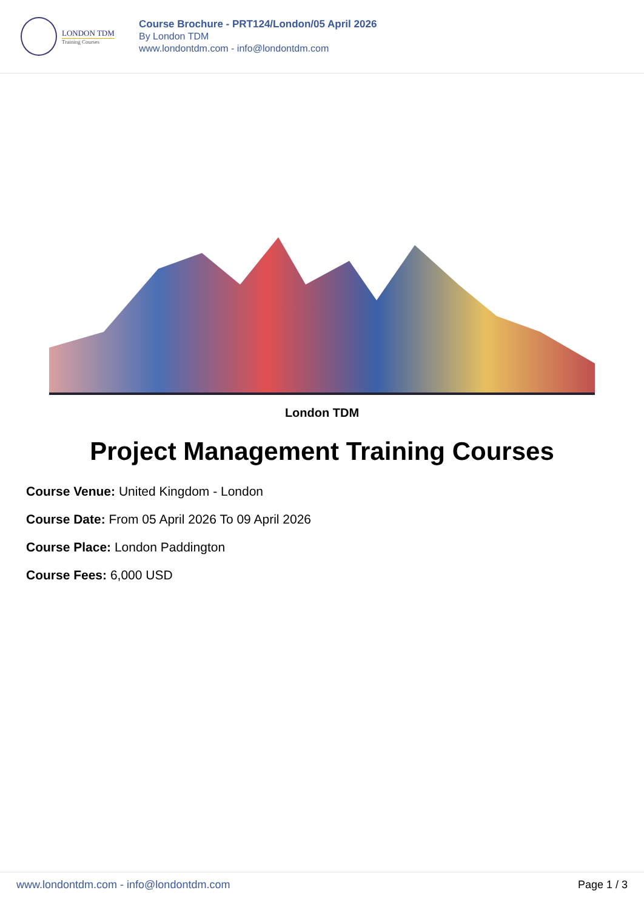LONDON TDM
Training Courses
Course Brochure - PRT124/London/05 April 2026
By London TDM
www.londontdm.com - info@londontdm.com
London TDM
Project Management Training Courses
Course Venue: United Kingdom - London
Course Date: From 05 April 2026 To 09 April 2026
Course Place: London Paddington
Course Fees: 6,000 USD
www.londontdm.com - info@londontdm.com Page 1 / 3